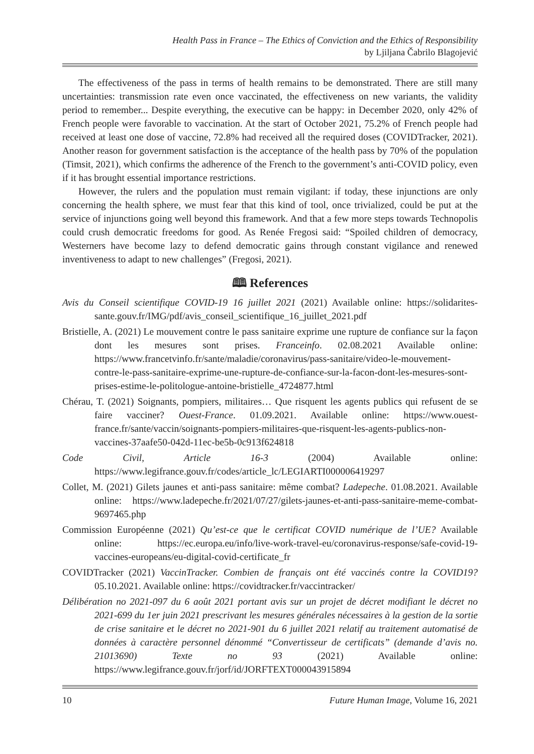Health Pass in France – The Ethics of Conviction and the Ethics of Responsibility
by Ljiljana Čabrilo Blagojević
The effectiveness of the pass in terms of health remains to be demonstrated. There are still many uncertainties: transmission rate even once vaccinated, the effectiveness on new variants, the validity period to remember... Despite everything, the executive can be happy: in December 2020, only 42% of French people were favorable to vaccination. At the start of October 2021, 75.2% of French people had received at least one dose of vaccine, 72.8% had received all the required doses (COVIDTracker, 2021). Another reason for government satisfaction is the acceptance of the health pass by 70% of the population (Timsit, 2021), which confirms the adherence of the French to the government’s anti-COVID policy, even if it has brought essential importance restrictions.
However, the rulers and the population must remain vigilant: if today, these injunctions are only concerning the health sphere, we must fear that this kind of tool, once trivialized, could be put at the service of injunctions going well beyond this framework. And that a few more steps towards Technopolis could crush democratic freedoms for good. As Renée Fregosi said: “Spoiled children of democracy, Westerners have become lazy to defend democratic gains through constant vigilance and renewed inventiveness to adapt to new challenges” (Fregosi, 2021).
🕮 References
Avis du Conseil scientifique COVID-19 16 juillet 2021 (2021) Available online: https://solidarites-sante.gouv.fr/IMG/pdf/avis_conseil_scientifique_16_juillet_2021.pdf
Bristielle, A. (2021) Le mouvement contre le pass sanitaire exprime une rupture de confiance sur la façon dont les mesures sont prises. Franceinfo. 02.08.2021 Available online: https://www.francetvinfo.fr/sante/maladie/coronavirus/pass-sanitaire/video-le-mouvement-contre-le-pass-sanitaire-exprime-une-rupture-de-confiance-sur-la-facon-dont-les-mesures-sont-prises-estime-le-politologue-antoine-bristielle_4724877.html
Chérau, T. (2021) Soignants, pompiers, militaires… Que risquent les agents publics qui refusent de se faire vacciner? Ouest-France. 01.09.2021. Available online: https://www.ouest-france.fr/sante/vaccin/soignants-pompiers-militaires-que-risquent-les-agents-publics-non-vaccines-37aafe50-042d-11ec-be5b-0c913f624818
Code Civil, Article 16-3 (2004) Available online: https://www.legifrance.gouv.fr/codes/article_lc/LEGIARTI000006419297
Collet, M. (2021) Gilets jaunes et anti-pass sanitaire: même combat? Ladepeche. 01.08.2021. Available online: https://www.ladepeche.fr/2021/07/27/gilets-jaunes-et-anti-pass-sanitaire-meme-combat-9697465.php
Commission Européenne (2021) Qu’est-ce que le certificat COVID numérique de l’UE? Available online: https://ec.europa.eu/info/live-work-travel-eu/coronavirus-response/safe-covid-19-vaccines-europeans/eu-digital-covid-certificate_fr
COVIDTracker (2021) VaccinTracker. Combien de français ont été vaccinés contre la COVID19? 05.10.2021. Available online: https://covidtracker.fr/vaccintracker/
Délibération no 2021-097 du 6 août 2021 portant avis sur un projet de décret modifiant le décret no 2021-699 du 1er juin 2021 prescrivant les mesures générales nécessaires à la gestion de la sortie de crise sanitaire et le décret no 2021-901 du 6 juillet 2021 relatif au traitement automatisé de données à caractère personnel dénommé “Convertisseur de certificats” (demande d’avis no. 21013690) Texte no 93 (2021) Available online: https://www.legifrance.gouv.fr/jorf/id/JORFTEXT000043915894
10 Future Human Image, Volume 16, 2021